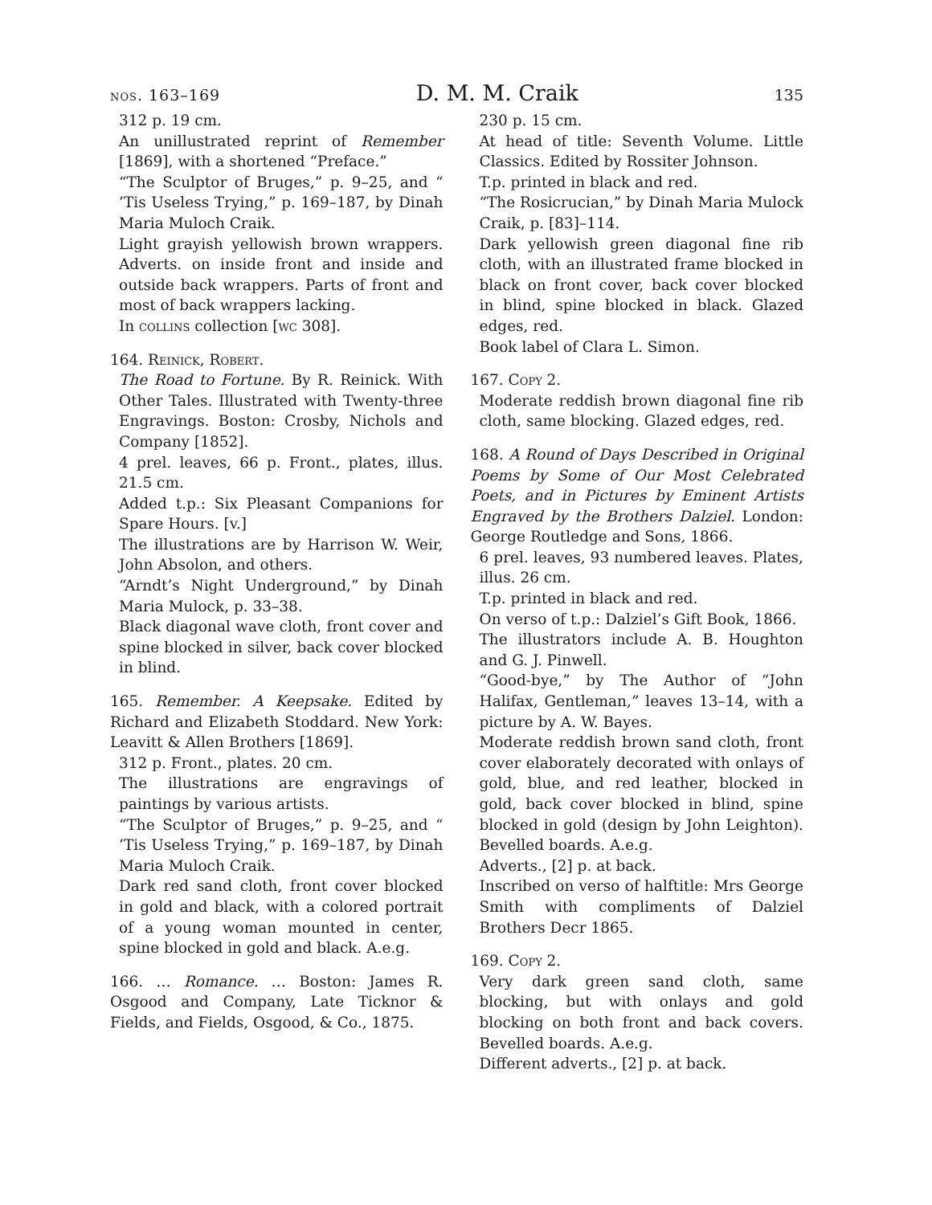nos. 163–169 D. M. M. Craik 135
312 p. 19 cm.
An unillustrated reprint of Remember [1869], with a shortened “Preface.”
“The Sculptor of Bruges,” p. 9–25, and “ ’Tis Useless Trying,” p. 169–187, by Dinah Maria Muloch Craik.
Light grayish yellowish brown wrappers. Adverts. on inside front and inside and outside back wrappers. Parts of front and most of back wrappers lacking.
In collins collection [wc 308].
164. Reinick, Robert.
The Road to Fortune. By R. Reinick. With Other Tales. Illustrated with Twenty-three Engravings. Boston: Crosby, Nichols and Company [1852].
4 prel. leaves, 66 p. Front., plates, illus. 21.5 cm.
Added t.p.: Six Pleasant Companions for Spare Hours. [v.]
The illustrations are by Harrison W. Weir, John Absolon, and others.
“Arndt’s Night Underground,” by Dinah Maria Mulock, p. 33–38.
Black diagonal wave cloth, front cover and spine blocked in silver, back cover blocked in blind.
165. Remember. A Keepsake. Edited by Richard and Elizabeth Stoddard. New York: Leavitt & Allen Brothers [1869].
312 p. Front., plates. 20 cm.
The illustrations are engravings of paintings by various artists.
“The Sculptor of Bruges,” p. 9–25, and “ ’Tis Useless Trying,” p. 169–187, by Dinah Maria Muloch Craik.
Dark red sand cloth, front cover blocked in gold and black, with a colored portrait of a young woman mounted in center, spine blocked in gold and black. A.e.g.
166. … Romance. … Boston: James R. Osgood and Company, Late Ticknor & Fields, and Fields, Osgood, & Co., 1875.
230 p. 15 cm.
At head of title: Seventh Volume. Little Classics. Edited by Rossiter Johnson.
T.p. printed in black and red.
“The Rosicrucian,” by Dinah Maria Mulock Craik, p. [83]–114.
Dark yellowish green diagonal fine rib cloth, with an illustrated frame blocked in black on front cover, back cover blocked in blind, spine blocked in black. Glazed edges, red.
Book label of Clara L. Simon.
167. Copy 2.
Moderate reddish brown diagonal fine rib cloth, same blocking. Glazed edges, red.
168. A Round of Days Described in Original Poems by Some of Our Most Celebrated Poets, and in Pictures by Eminent Artists Engraved by the Brothers Dalziel. London: George Routledge and Sons, 1866.
6 prel. leaves, 93 numbered leaves. Plates, illus. 26 cm.
T.p. printed in black and red.
On verso of t.p.: Dalziel’s Gift Book, 1866.
The illustrators include A. B. Houghton and G. J. Pinwell.
“Good-bye,” by The Author of “John Halifax, Gentleman,” leaves 13–14, with a picture by A. W. Bayes.
Moderate reddish brown sand cloth, front cover elaborately decorated with onlays of gold, blue, and red leather, blocked in gold, back cover blocked in blind, spine blocked in gold (design by John Leighton). Bevelled boards. A.e.g.
Adverts., [2] p. at back.
Inscribed on verso of halftitle: Mrs George Smith with compliments of Dalziel Brothers Decr 1865.
169. Copy 2.
Very dark green sand cloth, same blocking, but with onlays and gold blocking on both front and back covers. Bevelled boards. A.e.g.
Different adverts., [2] p. at back.